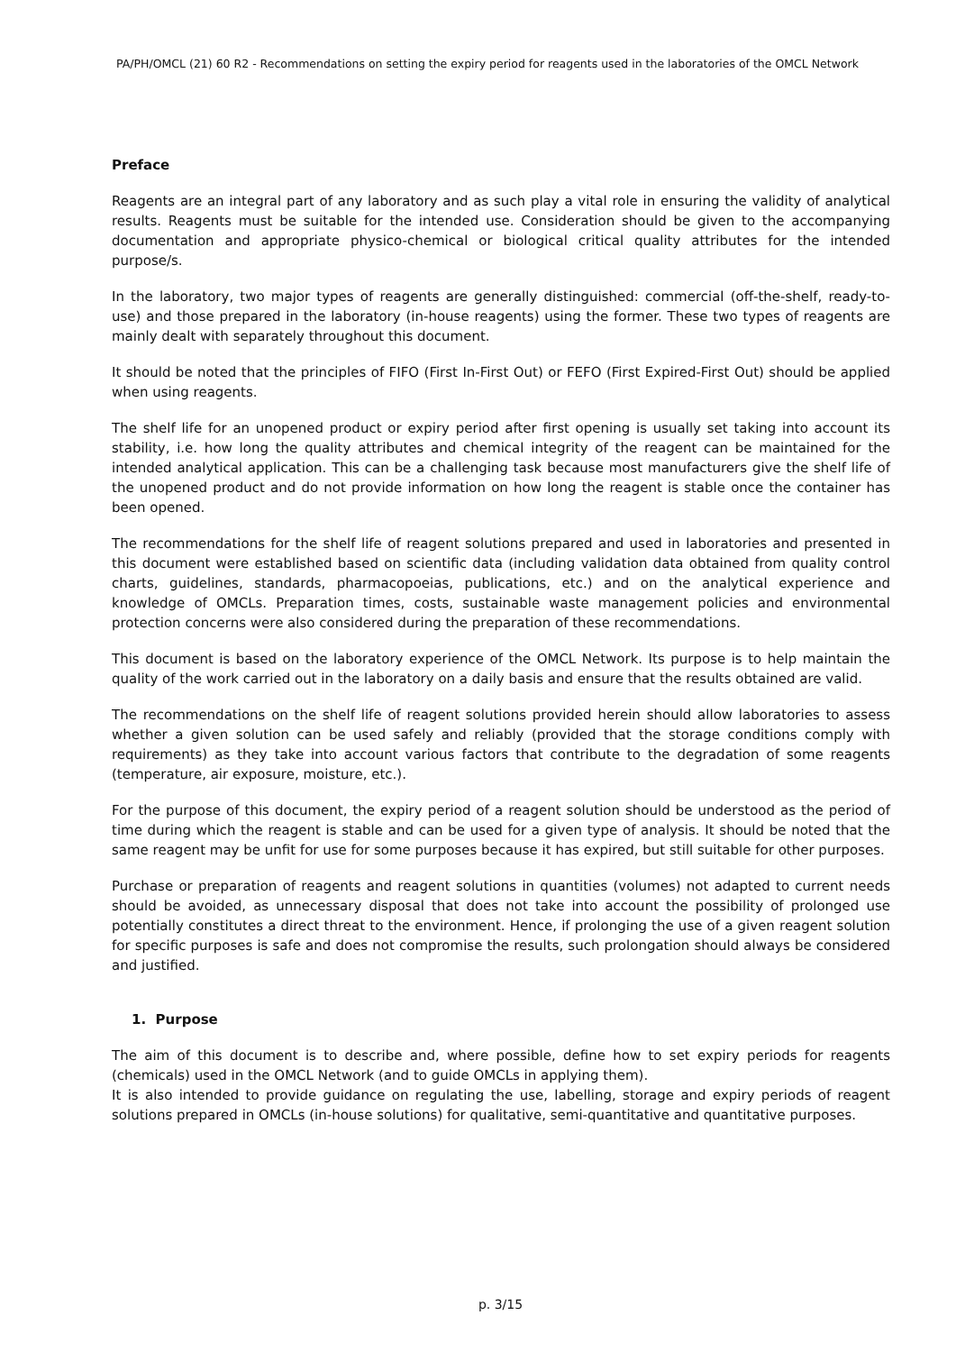PA/PH/OMCL (21) 60 R2 - Recommendations on setting the expiry period for reagents used in the laboratories of the OMCL Network
Preface
Reagents are an integral part of any laboratory and as such play a vital role in ensuring the validity of analytical results. Reagents must be suitable for the intended use. Consideration should be given to the accompanying documentation and appropriate physico-chemical or biological critical quality attributes for the intended purpose/s.
In the laboratory, two major types of reagents are generally distinguished: commercial (off-the-shelf, ready-to-use) and those prepared in the laboratory (in-house reagents) using the former. These two types of reagents are mainly dealt with separately throughout this document.
It should be noted that the principles of FIFO (First In-First Out) or FEFO (First Expired-First Out) should be applied when using reagents.
The shelf life for an unopened product or expiry period after first opening is usually set taking into account its stability, i.e. how long the quality attributes and chemical integrity of the reagent can be maintained for the intended analytical application. This can be a challenging task because most manufacturers give the shelf life of the unopened product and do not provide information on how long the reagent is stable once the container has been opened.
The recommendations for the shelf life of reagent solutions prepared and used in laboratories and presented in this document were established based on scientific data (including validation data obtained from quality control charts, guidelines, standards, pharmacopoeias, publications, etc.) and on the analytical experience and knowledge of OMCLs. Preparation times, costs, sustainable waste management policies and environmental protection concerns were also considered during the preparation of these recommendations.
This document is based on the laboratory experience of the OMCL Network. Its purpose is to help maintain the quality of the work carried out in the laboratory on a daily basis and ensure that the results obtained are valid.
The recommendations on the shelf life of reagent solutions provided herein should allow laboratories to assess whether a given solution can be used safely and reliably (provided that the storage conditions comply with requirements) as they take into account various factors that contribute to the degradation of some reagents (temperature, air exposure, moisture, etc.).
For the purpose of this document, the expiry period of a reagent solution should be understood as the period of time during which the reagent is stable and can be used for a given type of analysis. It should be noted that the same reagent may be unfit for use for some purposes because it has expired, but still suitable for other purposes.
Purchase or preparation of reagents and reagent solutions in quantities (volumes) not adapted to current needs should be avoided, as unnecessary disposal that does not take into account the possibility of prolonged use potentially constitutes a direct threat to the environment. Hence, if prolonging the use of a given reagent solution for specific purposes is safe and does not compromise the results, such prolongation should always be considered and justified.
1. Purpose
The aim of this document is to describe and, where possible, define how to set expiry periods for reagents (chemicals) used in the OMCL Network (and to guide OMCLs in applying them).
It is also intended to provide guidance on regulating the use, labelling, storage and expiry periods of reagent solutions prepared in OMCLs (in-house solutions) for qualitative, semi-quantitative and quantitative purposes.
p. 3/15